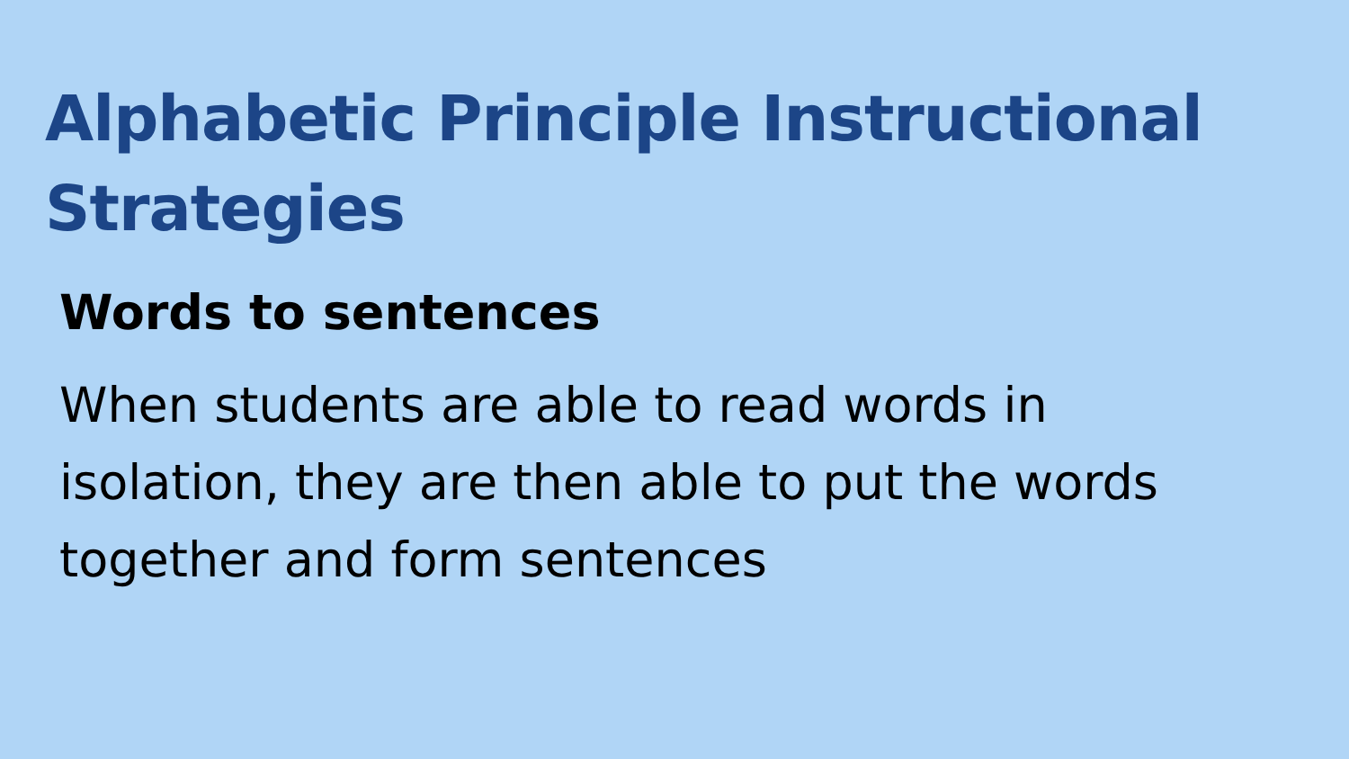Alphabetic Principle Instructional Strategies
Words to sentences
When students are able to read words in isolation, they are then able to put the words together and form sentences